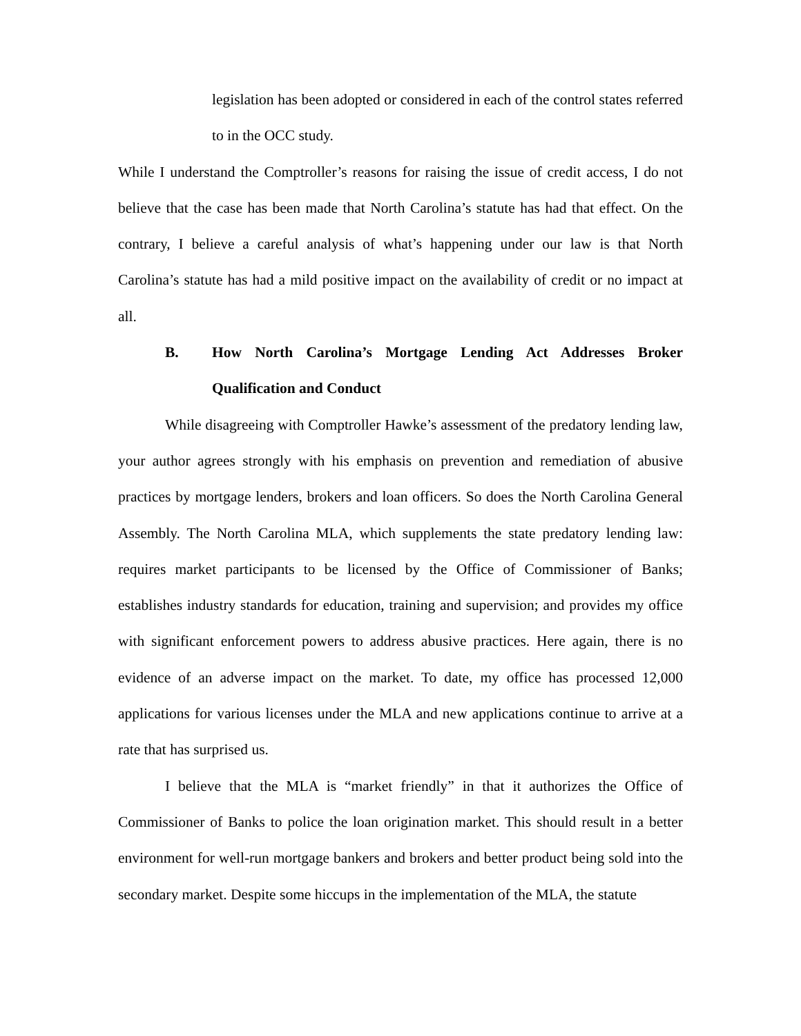legislation has been adopted or considered in each of the control states referred to in the OCC study.
While I understand the Comptroller’s reasons for raising the issue of credit access, I do not believe that the case has been made that North Carolina’s statute has had that effect. On the contrary, I believe a careful analysis of what’s happening under our law is that North Carolina’s statute has had a mild positive impact on the availability of credit or no impact at all.
B. How North Carolina’s Mortgage Lending Act Addresses Broker Qualification and Conduct
While disagreeing with Comptroller Hawke’s assessment of the predatory lending law, your author agrees strongly with his emphasis on prevention and remediation of abusive practices by mortgage lenders, brokers and loan officers. So does the North Carolina General Assembly. The North Carolina MLA, which supplements the state predatory lending law: requires market participants to be licensed by the Office of Commissioner of Banks; establishes industry standards for education, training and supervision; and provides my office with significant enforcement powers to address abusive practices. Here again, there is no evidence of an adverse impact on the market. To date, my office has processed 12,000 applications for various licenses under the MLA and new applications continue to arrive at a rate that has surprised us.
I believe that the MLA is “market friendly” in that it authorizes the Office of Commissioner of Banks to police the loan origination market. This should result in a better environment for well-run mortgage bankers and brokers and better product being sold into the secondary market. Despite some hiccups in the implementation of the MLA, the statute